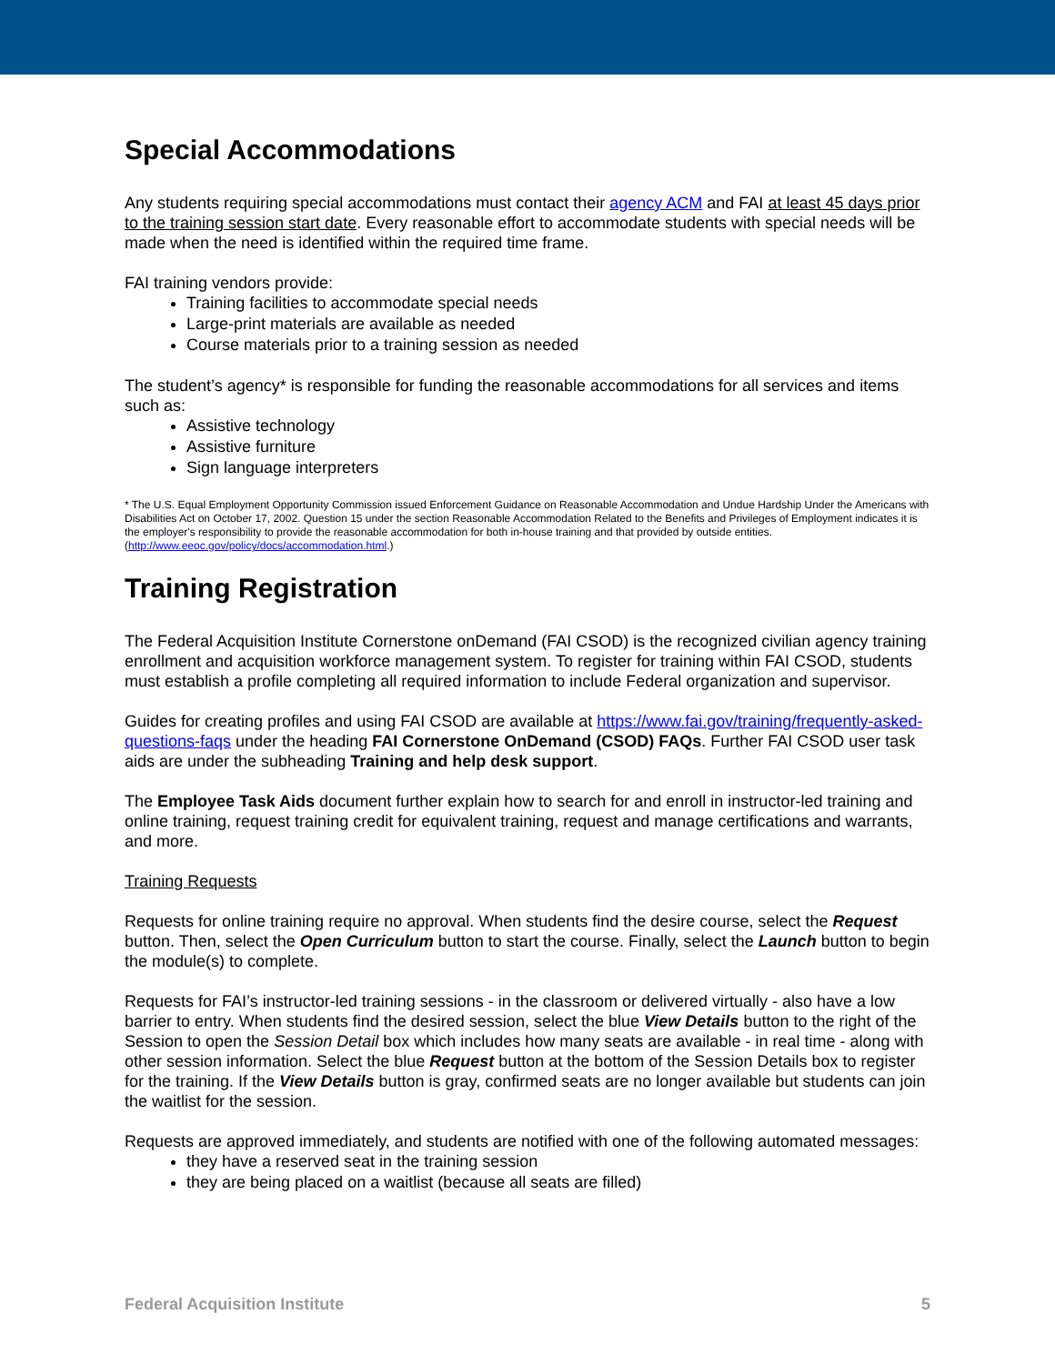Special Accommodations
Any students requiring special accommodations must contact their agency ACM and FAI at least 45 days prior to the training session start date. Every reasonable effort to accommodate students with special needs will be made when the need is identified within the required time frame.
FAI training vendors provide:
Training facilities to accommodate special needs
Large-print materials are available as needed
Course materials prior to a training session as needed
The student’s agency* is responsible for funding the reasonable accommodations for all services and items such as:
Assistive technology
Assistive furniture
Sign language interpreters
* The U.S. Equal Employment Opportunity Commission issued Enforcement Guidance on Reasonable Accommodation and Undue Hardship Under the Americans with Disabilities Act on October 17, 2002. Question 15 under the section Reasonable Accommodation Related to the Benefits and Privileges of Employment indicates it is the employer's responsibility to provide the reasonable accommodation for both in-house training and that provided by outside entities. (http://www.eeoc.gov/policy/docs/accommodation.html.)
Training Registration
The Federal Acquisition Institute Cornerstone onDemand (FAI CSOD) is the recognized civilian agency training enrollment and acquisition workforce management system. To register for training within FAI CSOD, students must establish a profile completing all required information to include Federal organization and supervisor.
Guides for creating profiles and using FAI CSOD are available at https://www.fai.gov/training/frequently-asked-questions-faqs under the heading FAI Cornerstone OnDemand (CSOD) FAQs. Further FAI CSOD user task aids are under the subheading Training and help desk support.
The Employee Task Aids document further explain how to search for and enroll in instructor-led training and online training, request training credit for equivalent training, request and manage certifications and warrants, and more.
Training Requests
Requests for online training require no approval. When students find the desire course, select the Request button. Then, select the Open Curriculum button to start the course. Finally, select the Launch button to begin the module(s) to complete.
Requests for FAI’s instructor-led training sessions - in the classroom or delivered virtually - also have a low barrier to entry. When students find the desired session, select the blue View Details button to the right of the Session to open the Session Detail box which includes how many seats are available - in real time - along with other session information. Select the blue Request button at the bottom of the Session Details box to register for the training. If the View Details button is gray, confirmed seats are no longer available but students can join the waitlist for the session.
Requests are approved immediately, and students are notified with one of the following automated messages:
they have a reserved seat in the training session
they are being placed on a waitlist (because all seats are filled)
Federal Acquisition Institute 5